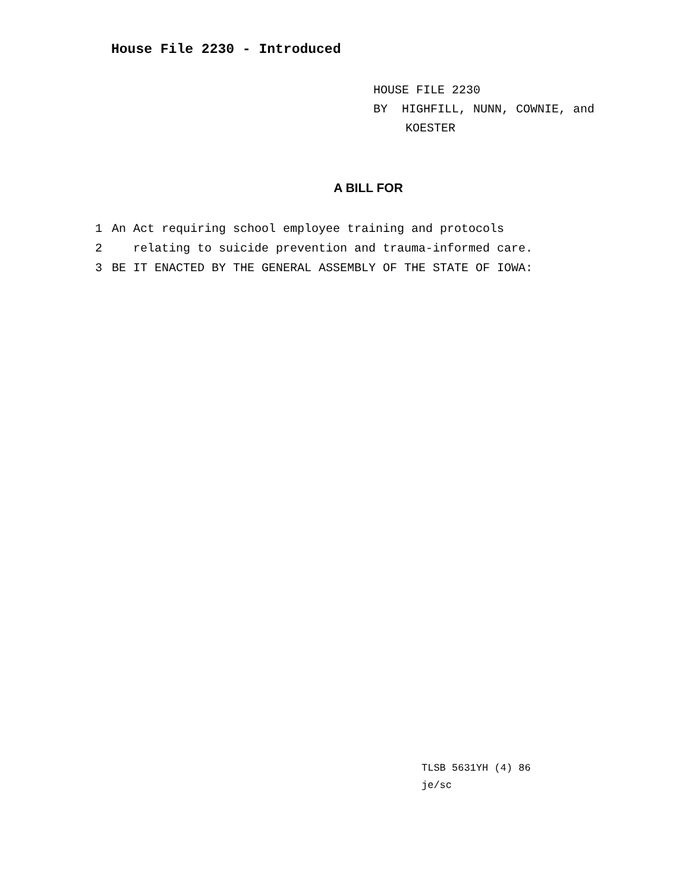House File 2230 - Introduced
HOUSE FILE 2230
BY HIGHFILL, NUNN, COWNIE, and
KOESTER
A BILL FOR
1 An Act requiring school employee training and protocols
2 relating to suicide prevention and trauma-informed care.
3 BE IT ENACTED BY THE GENERAL ASSEMBLY OF THE STATE OF IOWA:
TLSB 5631YH (4) 86
je/sc